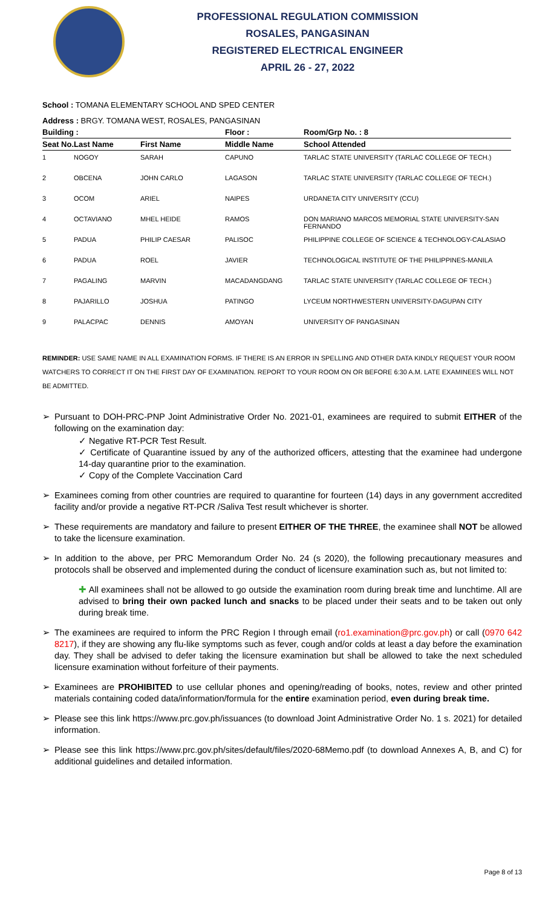PROFESSIONAL REGULATION COMMISSION
ROSALES, PANGASINAN
REGISTERED ELECTRICAL ENGINEER
APRIL 26 - 27, 2022
School : TOMANA ELEMENTARY SCHOOL AND SPED CENTER
Address : BRGY. TOMANA WEST, ROSALES, PANGASINAN
| Building : | | | Floor : | Room/Grp No. : 8 |
| --- | --- | --- | --- | --- |
| Seat No. | Last Name | First Name | Middle Name | School Attended |
| 1 | NOGOY | SARAH | CAPUNO | TARLAC STATE UNIVERSITY (TARLAC COLLEGE OF TECH.) |
| 2 | OBCENA | JOHN CARLO | LAGASON | TARLAC STATE UNIVERSITY (TARLAC COLLEGE OF TECH.) |
| 3 | OCOM | ARIEL | NAIPES | URDANETA CITY UNIVERSITY (CCU) |
| 4 | OCTAVIANO | MHEL HEIDE | RAMOS | DON MARIANO MARCOS MEMORIAL STATE UNIVERSITY-SAN FERNANDO |
| 5 | PADUA | PHILIP CAESAR | PALISOC | PHILIPPINE COLLEGE OF SCIENCE & TECHNOLOGY-CALASIAO |
| 6 | PADUA | ROEL | JAVIER | TECHNOLOGICAL INSTITUTE OF THE PHILIPPINES-MANILA |
| 7 | PAGALING | MARVIN | MACADANGDANG | TARLAC STATE UNIVERSITY (TARLAC COLLEGE OF TECH.) |
| 8 | PAJARILLO | JOSHUA | PATINGO | LYCEUM NORTHWESTERN UNIVERSITY-DAGUPAN CITY |
| 9 | PALACPAC | DENNIS | AMOYAN | UNIVERSITY OF PANGASINAN |
REMINDER: USE SAME NAME IN ALL EXAMINATION FORMS. IF THERE IS AN ERROR IN SPELLING AND OTHER DATA KINDLY REQUEST YOUR ROOM WATCHERS TO CORRECT IT ON THE FIRST DAY OF EXAMINATION. REPORT TO YOUR ROOM ON OR BEFORE 6:30 A.M. LATE EXAMINEES WILL NOT BE ADMITTED.
➢ Pursuant to DOH-PRC-PNP Joint Administrative Order No. 2021-01, examinees are required to submit EITHER of the following on the examination day:
✓ Negative RT-PCR Test Result.
✓ Certificate of Quarantine issued by any of the authorized officers, attesting that the examinee had undergone 14-day quarantine prior to the examination.
✓ Copy of the Complete Vaccination Card
➢ Examinees coming from other countries are required to quarantine for fourteen (14) days in any government accredited facility and/or provide a negative RT-PCR /Saliva Test result whichever is shorter.
➢ These requirements are mandatory and failure to present EITHER OF THE THREE, the examinee shall NOT be allowed to take the licensure examination.
➢ In addition to the above, per PRC Memorandum Order No. 24 (s 2020), the following precautionary measures and protocols shall be observed and implemented during the conduct of licensure examination such as, but not limited to:
✚ All examinees shall not be allowed to go outside the examination room during break time and lunchtime. All are advised to bring their own packed lunch and snacks to be placed under their seats and to be taken out only during break time.
➢ The examinees are required to inform the PRC Region I through email (ro1.examination@prc.gov.ph) or call (0970 642 8217), if they are showing any flu-like symptoms such as fever, cough and/or colds at least a day before the examination day. They shall be advised to defer taking the licensure examination but shall be allowed to take the next scheduled licensure examination without forfeiture of their payments.
➢ Examinees are PROHIBITED to use cellular phones and opening/reading of books, notes, review and other printed materials containing coded data/information/formula for the entire examination period, even during break time.
➢ Please see this link https://www.prc.gov.ph/issuances (to download Joint Administrative Order No. 1 s. 2021) for detailed information.
➢ Please see this link https://www.prc.gov.ph/sites/default/files/2020-68Memo.pdf (to download Annexes A, B, and C) for additional guidelines and detailed information.
Page 8 of 13